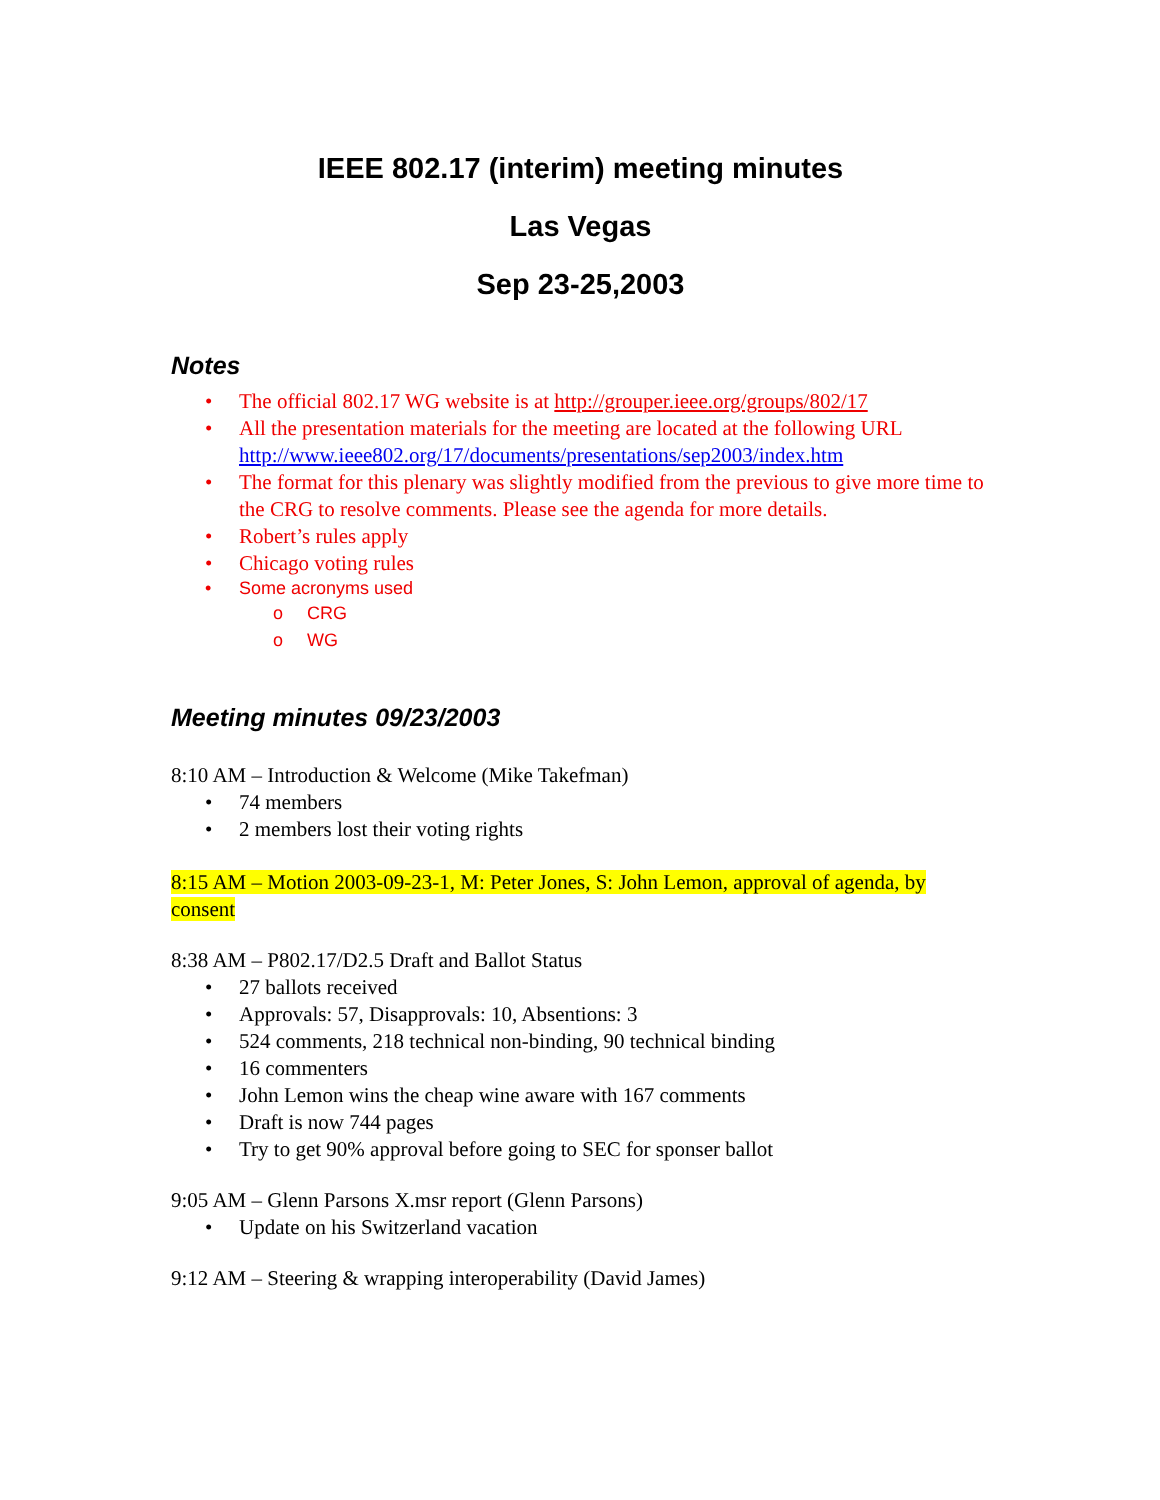IEEE 802.17 (interim) meeting minutes
Las Vegas
Sep 23-25,2003
Notes
• The official 802.17 WG website is at http://grouper.ieee.org/groups/802/17
• All the presentation materials for the meeting are located at the following URL http://www.ieee802.org/17/documents/presentations/sep2003/index.htm
• The format for this plenary was slightly modified from the previous to give more time to the CRG to resolve comments. Please see the agenda for more details.
• Robert’s rules apply
• Chicago voting rules
• Some acronyms used
o CRG
o WG
Meeting minutes 09/23/2003
8:10 AM – Introduction & Welcome (Mike Takefman)
• 74 members
• 2 members lost their voting rights
8:15 AM – Motion 2003-09-23-1, M: Peter Jones, S: John Lemon, approval of agenda, by consent
8:38 AM – P802.17/D2.5 Draft and Ballot Status
• 27 ballots received
• Approvals: 57, Disapprovals: 10, Absentions: 3
• 524 comments, 218 technical non-binding, 90 technical binding
• 16 commenters
• John Lemon wins the cheap wine aware with 167 comments
• Draft is now 744 pages
• Try to get 90% approval before going to SEC for sponser ballot
9:05 AM – Glenn Parsons X.msr report (Glenn Parsons)
• Update on his Switzerland vacation
9:12 AM – Steering & wrapping interoperability (David James)